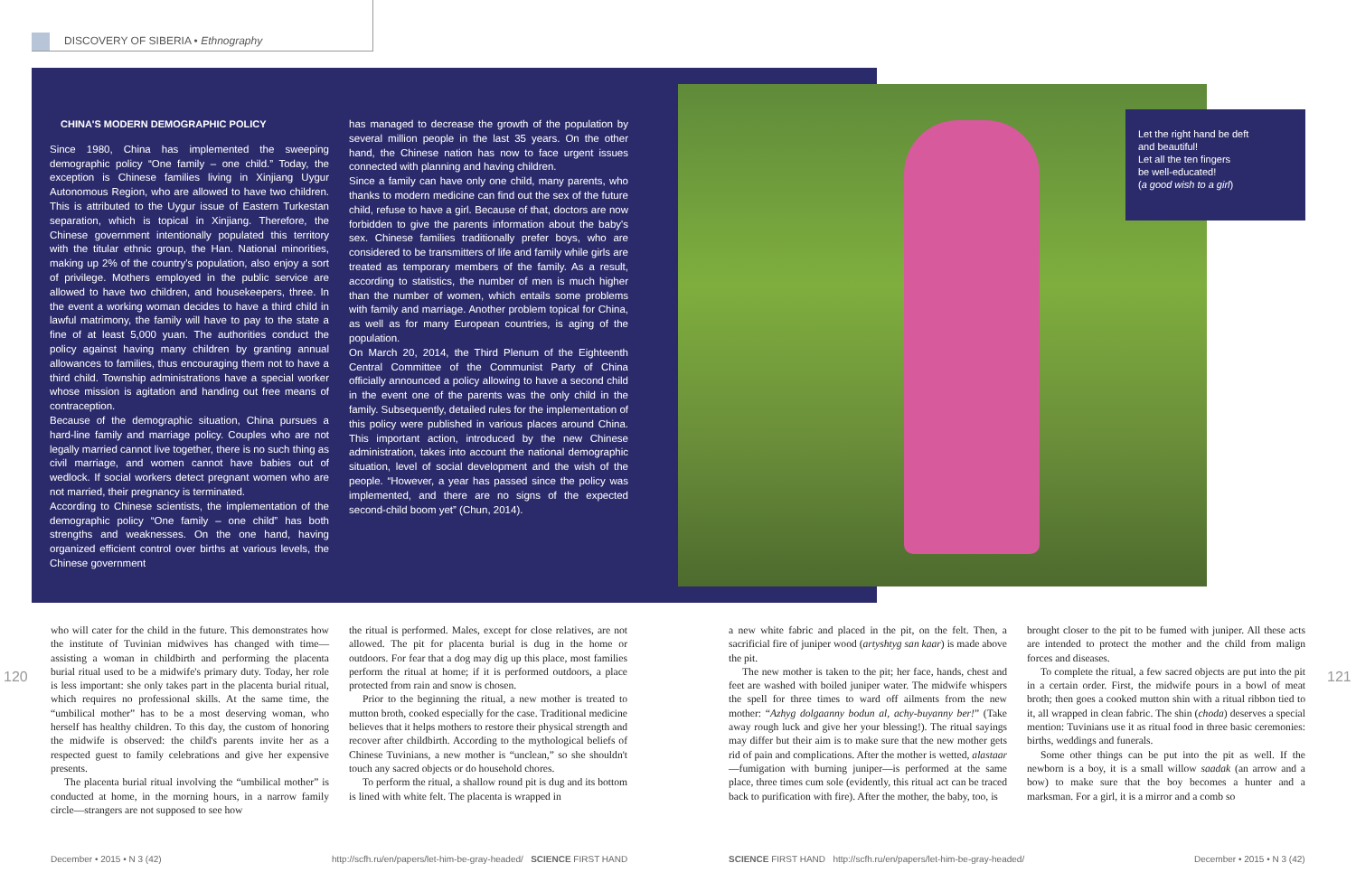DISCOVERY OF SIBERIA • Ethnography
CHINA'S MODERN DEMOGRAPHIC POLICY
Since 1980, China has implemented the sweeping demographic policy “One family – one child.” Today, the exception is Chinese families living in Xinjiang Uygur Autonomous Region, who are allowed to have two children. This is attributed to the Uygur issue of Eastern Turkestan separation, which is topical in Xinjiang. Therefore, the Chinese government intentionally populated this territory with the titular ethnic group, the Han. National minorities, making up 2% of the country's population, also enjoy a sort of privilege. Mothers employed in the public service are allowed to have two children, and housekeepers, three. In the event a working woman decides to have a third child in lawful matrimony, the family will have to pay to the state a fine of at least 5,000 yuan. The authorities conduct the policy against having many children by granting annual allowances to families, thus encouraging them not to have a third child. Township administrations have a special worker whose mission is agitation and handing out free means of contraception.
Because of the demographic situation, China pursues a hard-line family and marriage policy. Couples who are not legally married cannot live together, there is no such thing as civil marriage, and women cannot have babies out of wedlock. If social workers detect pregnant women who are not married, their pregnancy is terminated.
According to Chinese scientists, the implementation of the demographic policy “One family – one child” has both strengths and weaknesses. On the one hand, having organized efficient control over births at various levels, the Chinese government
has managed to decrease the growth of the population by several million people in the last 35 years. On the other hand, the Chinese nation has now to face urgent issues connected with planning and having children.
Since a family can have only one child, many parents, who thanks to modern medicine can find out the sex of the future child, refuse to have a girl. Because of that, doctors are now forbidden to give the parents information about the baby's sex. Chinese families traditionally prefer boys, who are considered to be transmitters of life and family while girls are treated as temporary members of the family. As a result, according to statistics, the number of men is much higher than the number of women, which entails some problems with family and marriage. Another problem topical for China, as well as for many European countries, is aging of the population.
On March 20, 2014, the Third Plenum of the Eighteenth Central Committee of the Communist Party of China officially announced a policy allowing to have a second child in the event one of the parents was the only child in the family. Subsequently, detailed rules for the implementation of this policy were published in various places around China. This important action, introduced by the new Chinese administration, takes into account the national demographic situation, level of social development and the wish of the people. “However, a year has passed since the policy was implemented, and there are no signs of the expected second-child boom yet” (Chun, 2014).
Let the right hand be deft
and beautiful!
Let all the ten fingers
be well-educated!
(a good wish to a girl)
120 121
who will cater for the child in the future. This demonstrates how the institute of Tuvinian midwives has changed with time—assisting a woman in childbirth and performing the placenta burial ritual used to be a midwife's primary duty. Today, her role is less important: she only takes part in the placenta burial ritual, which requires no professional skills. At the same time, the “umbilical mother” has to be a most deserving woman, who herself has healthy children. To this day, the custom of honoring the midwife is observed: the child's parents invite her as a respected guest to family celebrations and give her expensive presents.
The placenta burial ritual involving the “umbilical mother” is conducted at home, in the morning hours, in a narrow family circle—strangers are not supposed to see how
the ritual is performed. Males, except for close relatives, are not allowed. The pit for placenta burial is dug in the home or outdoors. For fear that a dog may dig up this place, most families perform the ritual at home; if it is performed outdoors, a place protected from rain and snow is chosen.
Prior to the beginning the ritual, a new mother is treated to mutton broth, cooked especially for the case. Traditional medicine believes that it helps mothers to restore their physical strength and recover after childbirth. According to the mythological beliefs of Chinese Tuvinians, a new mother is “unclean,” so she shouldn't touch any sacred objects or do household chores.
To perform the ritual, a shallow round pit is dug and its bottom is lined with white felt. The placenta is wrapped in
a new white fabric and placed in the pit, on the felt. Then, a sacrificial fire of juniper wood (artyshtyg san kaar) is made above the pit.
The new mother is taken to the pit; her face, hands, chest and feet are washed with boiled juniper water. The midwife whispers the spell for three times to ward off ailments from the new mother: “Azhyg dolgaanny bodun al, achy-buyanny ber!” (Take away rough luck and give her your blessing!). The ritual sayings may differ but their aim is to make sure that the new mother gets rid of pain and complications. After the mother is wetted, alastaar—fumigation with burning juniper—is performed at the same place, three times cum sole (evidently, this ritual act can be traced back to purification with fire). After the mother, the baby, too, is
brought closer to the pit to be fumed with juniper. All these acts are intended to protect the mother and the child from malign forces and diseases.
To complete the ritual, a few sacred objects are put into the pit in a certain order. First, the midwife pours in a bowl of meat broth; then goes a cooked mutton shin with a ritual ribbon tied to it, all wrapped in clean fabric. The shin (choda) deserves a special mention: Tuvinians use it as ritual food in three basic ceremonies: births, weddings and funerals.
Some other things can be put into the pit as well. If the newborn is a boy, it is a small willow saadak (an arrow and a bow) to make sure that the boy becomes a hunter and a marksman. For a girl, it is a mirror and a comb so
December • 2015 • N 3 (42)
http://scfh.ru/en/papers/let-him-be-gray-headed/ SCIENCE FIRST HAND
SCIENCE FIRST HAND http://scfh.ru/en/papers/let-him-be-gray-headed/
December • 2015 • N 3 (42)